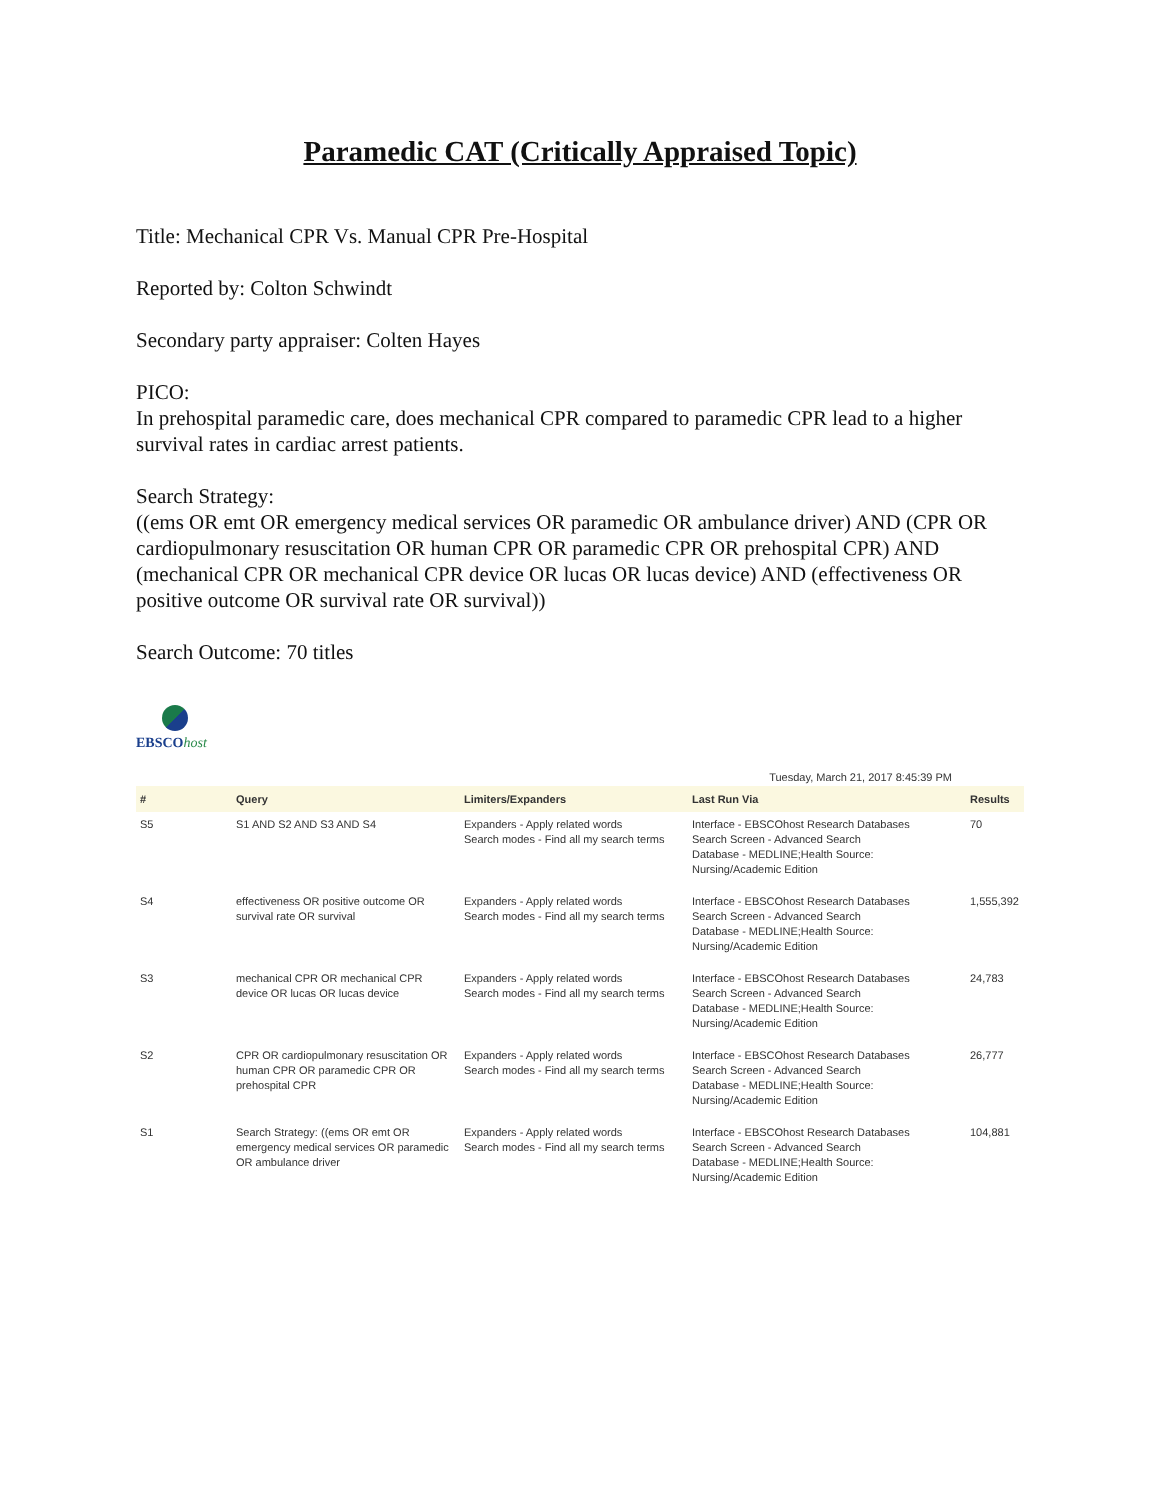Paramedic CAT (Critically Appraised Topic)
Title: Mechanical CPR Vs. Manual CPR Pre-Hospital
Reported by: Colton Schwindt
Secondary party appraiser: Colten Hayes
PICO:
In prehospital paramedic care, does mechanical CPR compared to paramedic CPR lead to a higher survival rates in cardiac arrest patients.
Search Strategy:
((ems OR emt OR emergency medical services OR paramedic OR ambulance driver) AND (CPR OR cardiopulmonary resuscitation OR human CPR OR paramedic CPR OR prehospital CPR) AND (mechanical CPR OR mechanical CPR device OR lucas OR lucas device) AND (effectiveness OR positive outcome OR survival rate OR survival))
Search Outcome: 70 titles
EBSCOhost
Tuesday, March 21, 2017 8:45:39 PM
| # | Query | Limiters/Expanders | Last Run Via | Results |
| --- | --- | --- | --- | --- |
| S5 | S1 AND S2 AND S3 AND S4 | Expanders - Apply related words Search modes - Find all my search terms | Interface - EBSCOhost Research Databases Search Screen - Advanced Search Database - MEDLINE;Health Source: Nursing/Academic Edition | 70 |
| S4 | effectiveness OR positive outcome OR survival rate OR survival | Expanders - Apply related words Search modes - Find all my search terms | Interface - EBSCOhost Research Databases Search Screen - Advanced Search Database - MEDLINE;Health Source: Nursing/Academic Edition | 1,555,392 |
| S3 | mechanical CPR OR mechanical CPR device OR lucas OR lucas device | Expanders - Apply related words Search modes - Find all my search terms | Interface - EBSCOhost Research Databases Search Screen - Advanced Search Database - MEDLINE;Health Source: Nursing/Academic Edition | 24,783 |
| S2 | CPR OR cardiopulmonary resuscitation OR human CPR OR paramedic CPR OR prehospital CPR | Expanders - Apply related words Search modes - Find all my search terms | Interface - EBSCOhost Research Databases Search Screen - Advanced Search Database - MEDLINE;Health Source: Nursing/Academic Edition | 26,777 |
| S1 | Search Strategy: ((ems OR emt OR emergency medical services OR paramedic OR ambulance driver | Expanders - Apply related words Search modes - Find all my search terms | Interface - EBSCOhost Research Databases Search Screen - Advanced Search Database - MEDLINE;Health Source: Nursing/Academic Edition | 104,881 |